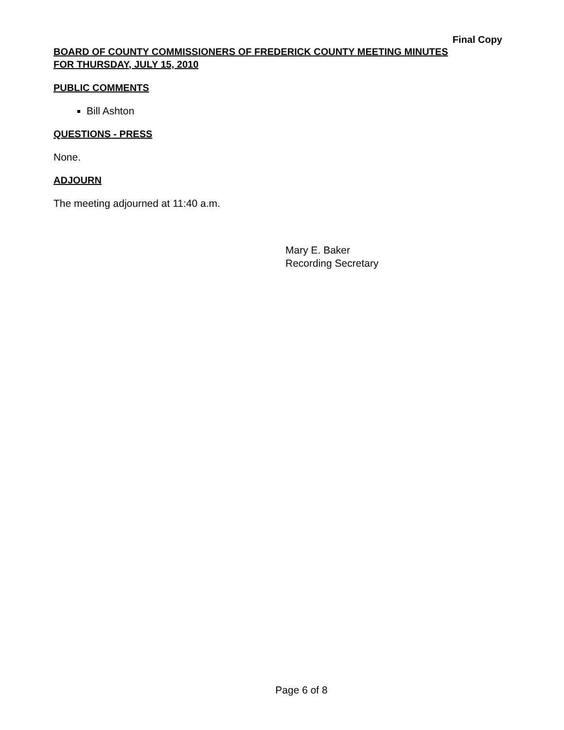Final Copy
BOARD OF COUNTY COMMISSIONERS OF FREDERICK COUNTY MEETING MINUTES
FOR THURSDAY, JULY 15, 2010
PUBLIC COMMENTS
Bill Ashton
QUESTIONS - PRESS
None.
ADJOURN
The meeting adjourned at 11:40 a.m.
Mary E. Baker
Recording Secretary
Page 6 of 8